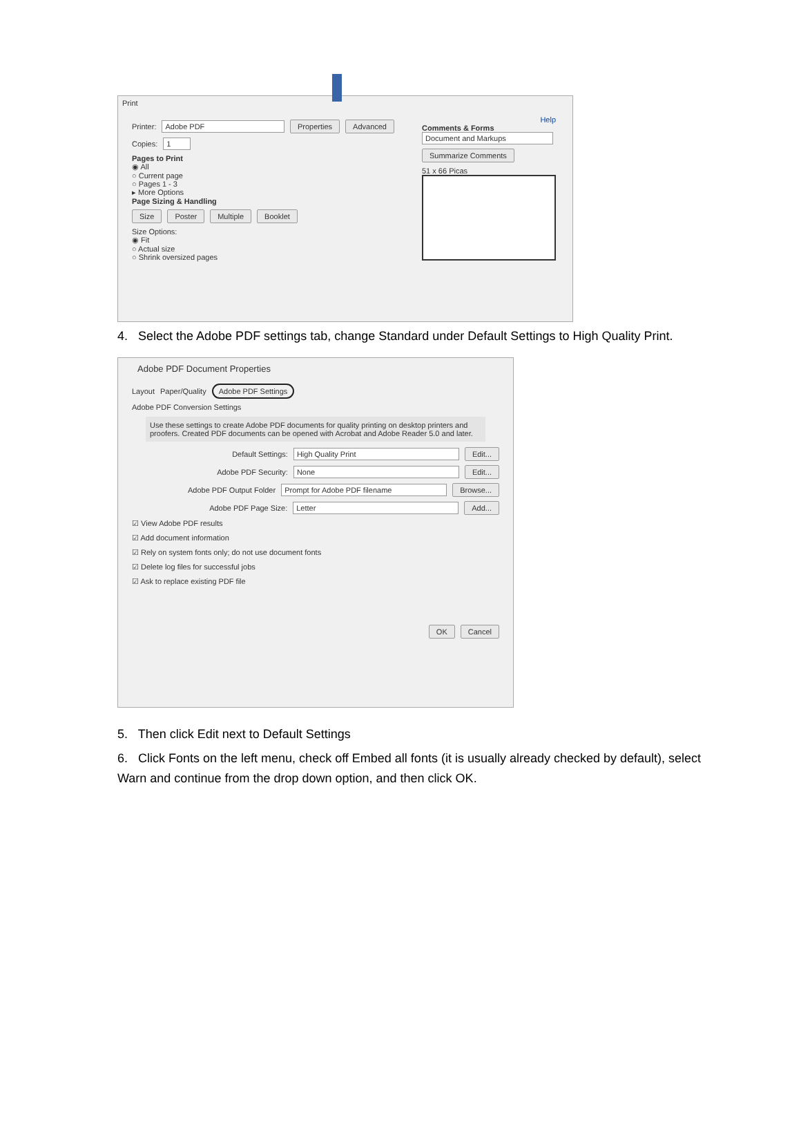Print
Printer: Adobe PDF Properties Advanced
Copies: 1
Pages to Print
◉ All
○ Current page
○ Pages 1 - 3
▸ More Options
Page Sizing & Handling
Size Poster Multiple Booklet
Size Options:
◉ Fit
○ Actual size
○ Shrink oversized pages
Help
Comments & Forms
Document and Markups
Summarize Comments
51 x 66 Picas
4. Select the Adobe PDF settings tab, change Standard under Default Settings to High Quality Print.
Adobe PDF Document Properties
Layout Paper/Quality Adobe PDF Settings
Adobe PDF Conversion Settings
Use these settings to create Adobe PDF documents for quality printing on desktop printers and proofers. Created PDF documents can be opened with Acrobat and Adobe Reader 5.0 and later.
Default Settings: High Quality Print Edit...
Adobe PDF Security: None Edit...
Adobe PDF Output Folder Prompt for Adobe PDF filename Browse...
Adobe PDF Page Size: Letter Add...
☑ View Adobe PDF results
☑ Add document information
☑ Rely on system fonts only; do not use document fonts
☑ Delete log files for successful jobs
☑ Ask to replace existing PDF file
OK Cancel
5. Then click Edit next to Default Settings
6. Click Fonts on the left menu, check off Embed all fonts (it is usually already checked by default), select Warn and continue from the drop down option, and then click OK.